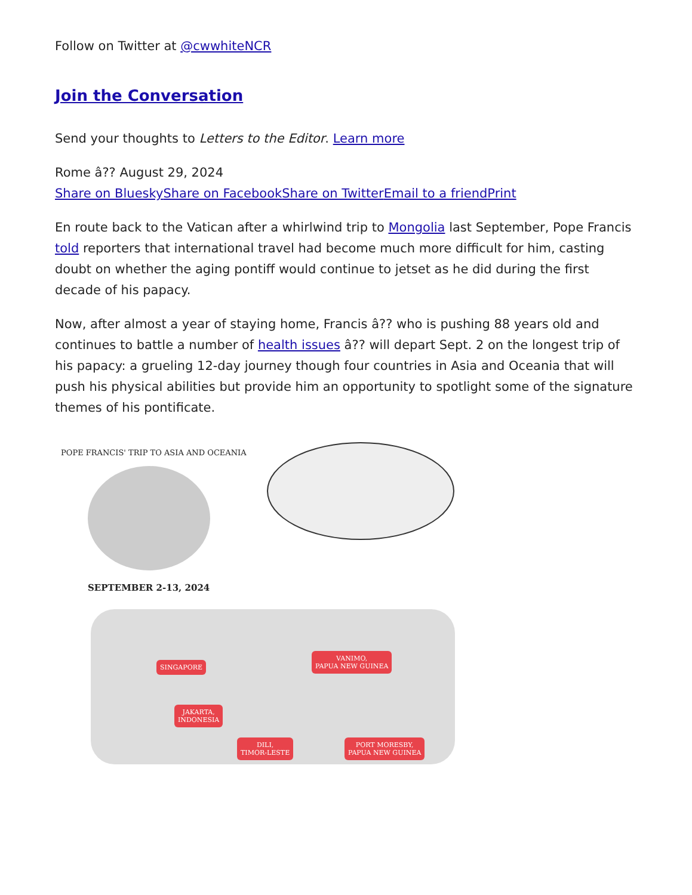Follow on Twitter at @cwwhiteNCR
Join the Conversation
Send your thoughts to Letters to the Editor. Learn more
Rome â?? August 29, 2024
Share on Bluesky Share on Facebook Share on Twitter Email to a friend Print
En route back to the Vatican after a whirlwind trip to Mongolia last September, Pope Francis told reporters that international travel had become much more difficult for him, casting doubt on whether the aging pontiff would continue to jetset as he did during the first decade of his papacy.
Now, after almost a year of staying home, Francis â?? who is pushing 88 years old and continues to battle a number of health issues â?? will depart Sept. 2 on the longest trip of his papacy: a grueling 12-day journey though four countries in Asia and Oceania that will push his physical abilities but provide him an opportunity to spotlight some of the signature themes of his pontificate.
POPE FRANCIS' TRIP TO ASIA AND OCEANIA
SEPTEMBER 2-13, 2024
SINGAPORE
VANIMO,
PAPUA NEW GUINEA
JAKARTA,
INDONESIA
DILI,
TIMOR-LESTE
PORT MORESBY,
PAPUA NEW GUINEA